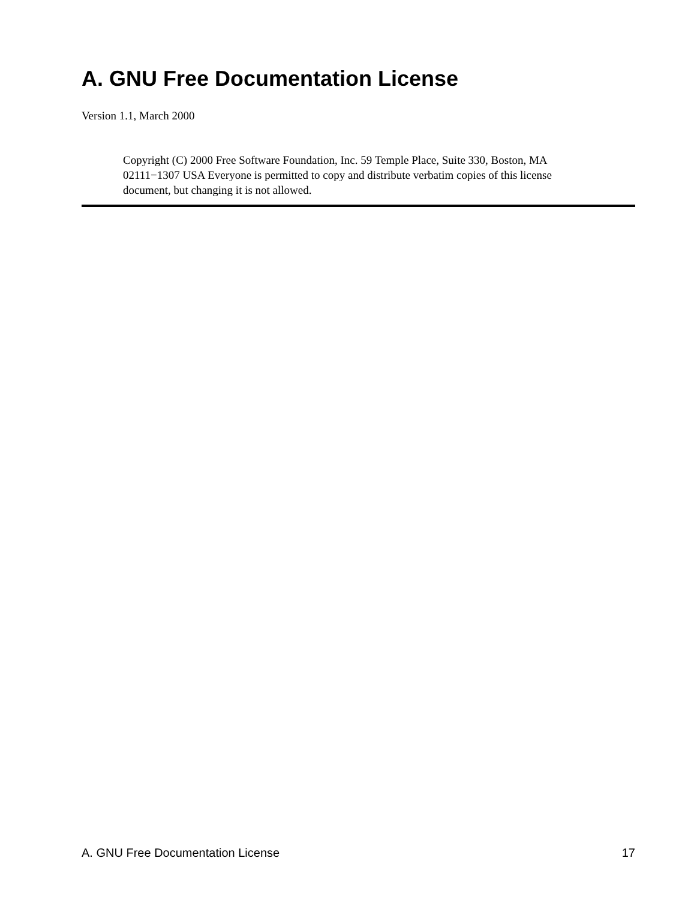A. GNU Free Documentation License
Version 1.1, March 2000
Copyright (C) 2000 Free Software Foundation, Inc. 59 Temple Place, Suite 330, Boston, MA 02111−1307 USA Everyone is permitted to copy and distribute verbatim copies of this license document, but changing it is not allowed.
A. GNU Free Documentation License 17